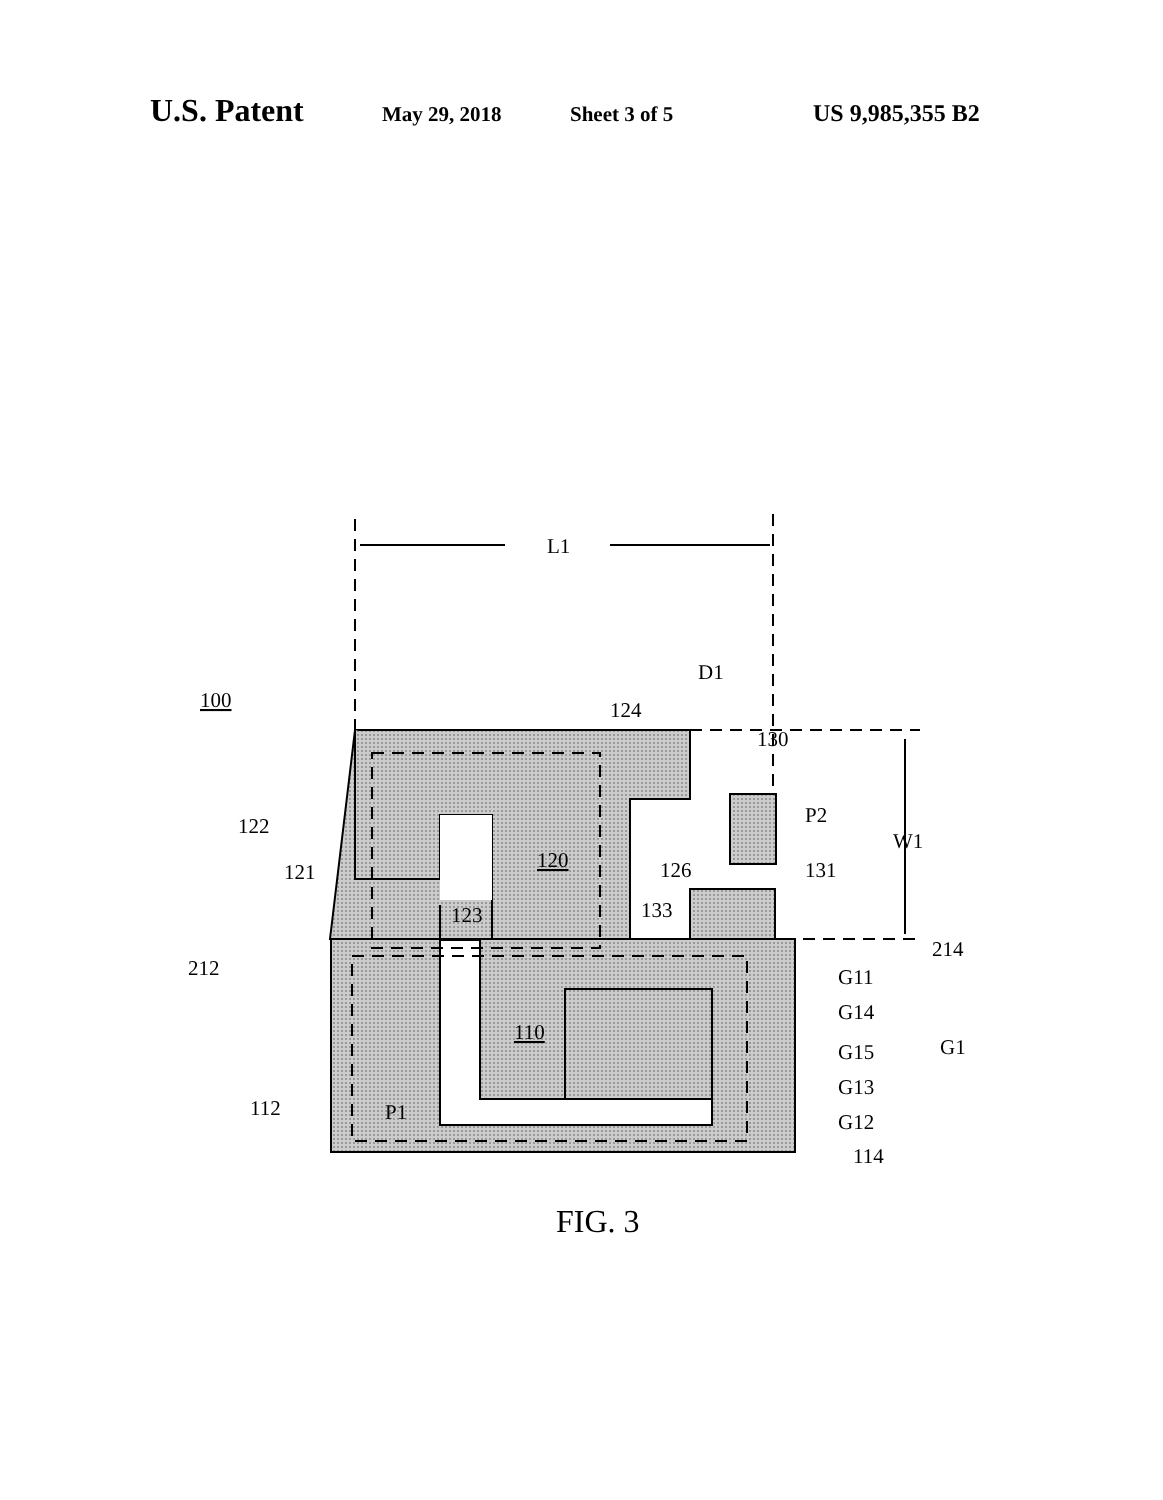U.S. Patent May 29, 2018 Sheet 3 of 5 US 9,985,355 B2
L1
D1
100
124
130
P2
W1
122
121
120
126
131
133
123
214
212
G11
G14
110
G15
G1
G13
112
P1
G12
114
FIG. 3